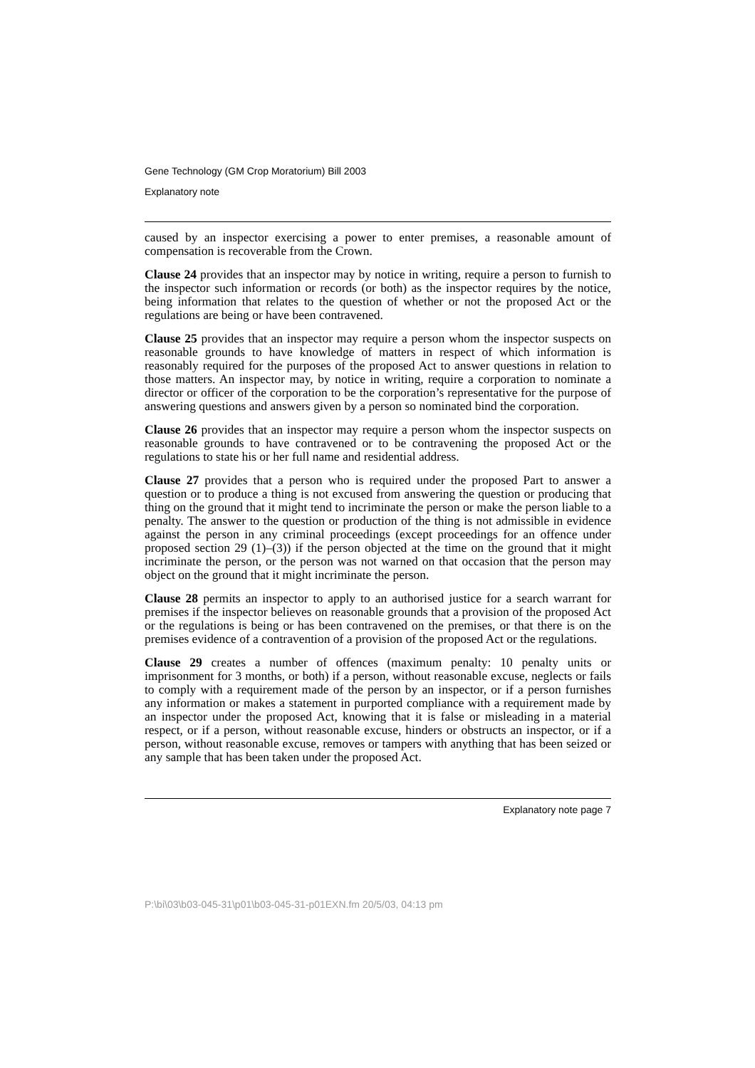Gene Technology (GM Crop Moratorium) Bill 2003
Explanatory note
caused by an inspector exercising a power to enter premises, a reasonable amount of compensation is recoverable from the Crown.
Clause 24 provides that an inspector may by notice in writing, require a person to furnish to the inspector such information or records (or both) as the inspector requires by the notice, being information that relates to the question of whether or not the proposed Act or the regulations are being or have been contravened.
Clause 25 provides that an inspector may require a person whom the inspector suspects on reasonable grounds to have knowledge of matters in respect of which information is reasonably required for the purposes of the proposed Act to answer questions in relation to those matters. An inspector may, by notice in writing, require a corporation to nominate a director or officer of the corporation to be the corporation’s representative for the purpose of answering questions and answers given by a person so nominated bind the corporation.
Clause 26 provides that an inspector may require a person whom the inspector suspects on reasonable grounds to have contravened or to be contravening the proposed Act or the regulations to state his or her full name and residential address.
Clause 27 provides that a person who is required under the proposed Part to answer a question or to produce a thing is not excused from answering the question or producing that thing on the ground that it might tend to incriminate the person or make the person liable to a penalty. The answer to the question or production of the thing is not admissible in evidence against the person in any criminal proceedings (except proceedings for an offence under proposed section 29 (1)–(3)) if the person objected at the time on the ground that it might incriminate the person, or the person was not warned on that occasion that the person may object on the ground that it might incriminate the person.
Clause 28 permits an inspector to apply to an authorised justice for a search warrant for premises if the inspector believes on reasonable grounds that a provision of the proposed Act or the regulations is being or has been contravened on the premises, or that there is on the premises evidence of a contravention of a provision of the proposed Act or the regulations.
Clause 29 creates a number of offences (maximum penalty: 10 penalty units or imprisonment for 3 months, or both) if a person, without reasonable excuse, neglects or fails to comply with a requirement made of the person by an inspector, or if a person furnishes any information or makes a statement in purported compliance with a requirement made by an inspector under the proposed Act, knowing that it is false or misleading in a material respect, or if a person, without reasonable excuse, hinders or obstructs an inspector, or if a person, without reasonable excuse, removes or tampers with anything that has been seized or any sample that has been taken under the proposed Act.
Explanatory note page 7
P:\bi\03\b03-045-31\p01\b03-045-31-p01EXN.fm 20/5/03, 04:13 pm